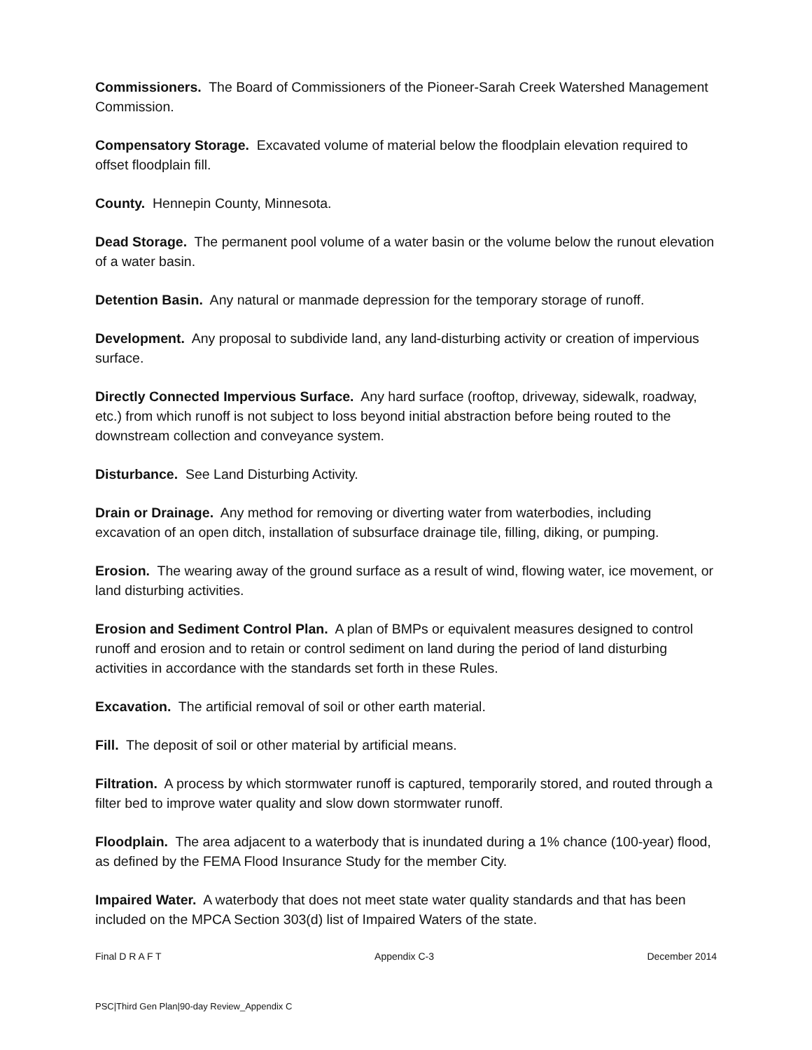Commissioners. The Board of Commissioners of the Pioneer-Sarah Creek Watershed Management Commission.
Compensatory Storage. Excavated volume of material below the floodplain elevation required to offset floodplain fill.
County. Hennepin County, Minnesota.
Dead Storage. The permanent pool volume of a water basin or the volume below the runout elevation of a water basin.
Detention Basin. Any natural or manmade depression for the temporary storage of runoff.
Development. Any proposal to subdivide land, any land-disturbing activity or creation of impervious surface.
Directly Connected Impervious Surface. Any hard surface (rooftop, driveway, sidewalk, roadway, etc.) from which runoff is not subject to loss beyond initial abstraction before being routed to the downstream collection and conveyance system.
Disturbance. See Land Disturbing Activity.
Drain or Drainage. Any method for removing or diverting water from waterbodies, including excavation of an open ditch, installation of subsurface drainage tile, filling, diking, or pumping.
Erosion. The wearing away of the ground surface as a result of wind, flowing water, ice movement, or land disturbing activities.
Erosion and Sediment Control Plan. A plan of BMPs or equivalent measures designed to control runoff and erosion and to retain or control sediment on land during the period of land disturbing activities in accordance with the standards set forth in these Rules.
Excavation. The artificial removal of soil or other earth material.
Fill. The deposit of soil or other material by artificial means.
Filtration. A process by which stormwater runoff is captured, temporarily stored, and routed through a filter bed to improve water quality and slow down stormwater runoff.
Floodplain. The area adjacent to a waterbody that is inundated during a 1% chance (100-year) flood, as defined by the FEMA Flood Insurance Study for the member City.
Impaired Water. A waterbody that does not meet state water quality standards and that has been included on the MPCA Section 303(d) list of Impaired Waters of the state.
Final D R A F T Appendix C-3 December 2014
PSC|Third Gen Plan|90-day Review_Appendix C